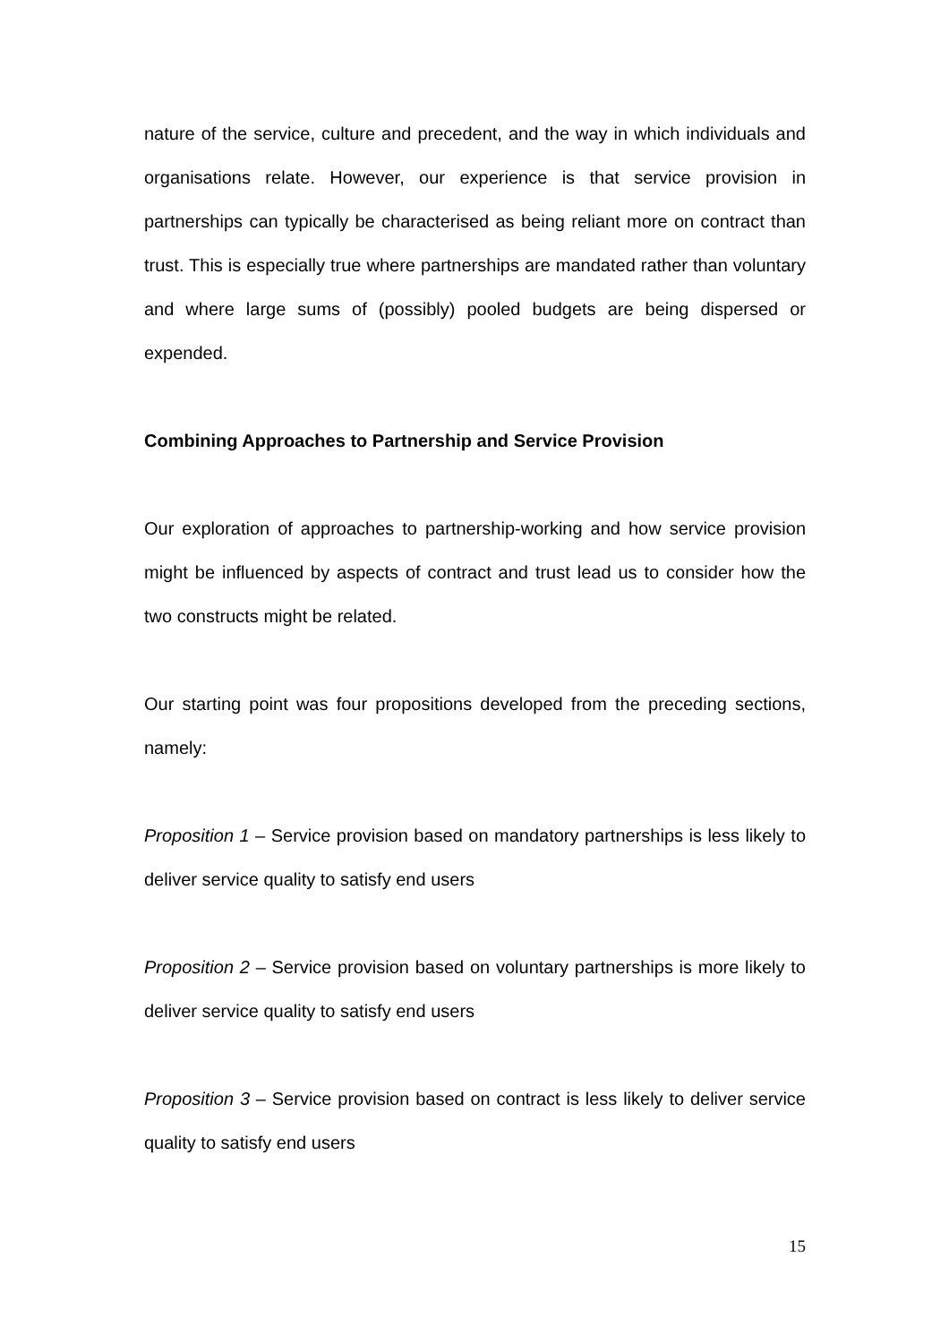nature of the service, culture and precedent, and the way in which individuals and organisations relate. However, our experience is that service provision in partnerships can typically be characterised as being reliant more on contract than trust. This is especially true where partnerships are mandated rather than voluntary and where large sums of (possibly) pooled budgets are being dispersed or expended.
Combining Approaches to Partnership and Service Provision
Our exploration of approaches to partnership-working and how service provision might be influenced by aspects of contract and trust lead us to consider how the two constructs might be related.
Our starting point was four propositions developed from the preceding sections, namely:
Proposition 1 – Service provision based on mandatory partnerships is less likely to deliver service quality to satisfy end users
Proposition 2 – Service provision based on voluntary partnerships is more likely to deliver service quality to satisfy end users
Proposition 3 – Service provision based on contract is less likely to deliver service quality to satisfy end users
15